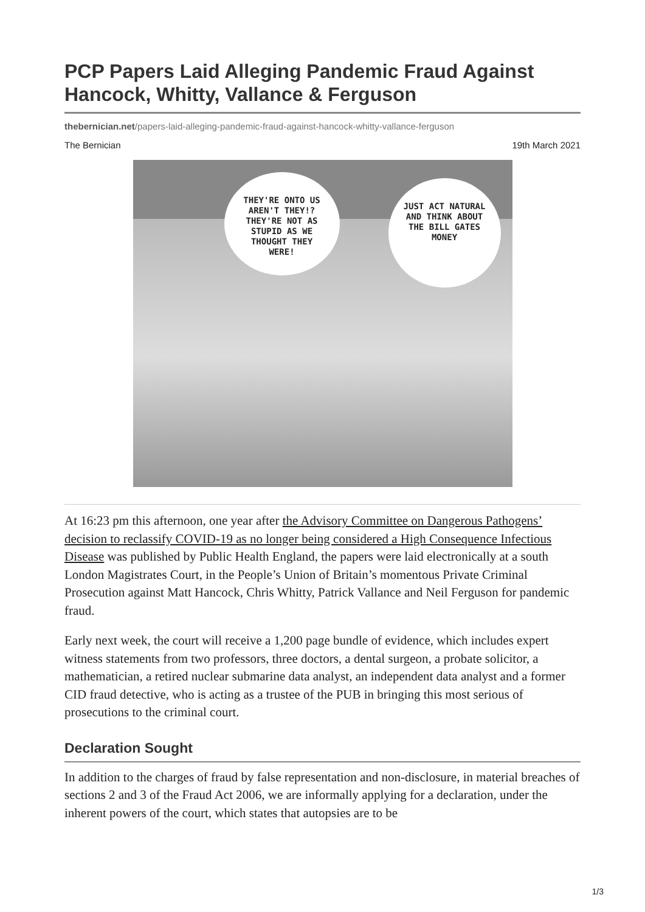PCP Papers Laid Alleging Pandemic Fraud Against Hancock, Whitty, Vallance & Ferguson
thebernician.net/papers-laid-alleging-pandemic-fraud-against-hancock-whitty-vallance-ferguson
The Bernician 19th March 2021
THEY'RE ONTO US AREN'T THEY!? THEY'RE NOT AS STUPID AS WE THOUGHT THEY WERE!
JUST ACT NATURAL AND THINK ABOUT THE BILL GATES MONEY
At 16:23 pm this afternoon, one year after the Advisory Committee on Dangerous Pathogens’ decision to reclassify COVID-19 as no longer being considered a High Consequence Infectious Disease was published by Public Health England, the papers were laid electronically at a south London Magistrates Court, in the People’s Union of Britain’s momentous Private Criminal Prosecution against Matt Hancock, Chris Whitty, Patrick Vallance and Neil Ferguson for pandemic fraud.
Early next week, the court will receive a 1,200 page bundle of evidence, which includes expert witness statements from two professors, three doctors, a dental surgeon, a probate solicitor, a mathematician, a retired nuclear submarine data analyst, an independent data analyst and a former CID fraud detective, who is acting as a trustee of the PUB in bringing this most serious of prosecutions to the criminal court.
Declaration Sought
In addition to the charges of fraud by false representation and non-disclosure, in material breaches of sections 2 and 3 of the Fraud Act 2006, we are informally applying for a declaration, under the inherent powers of the court, which states that autopsies are to be
1/3